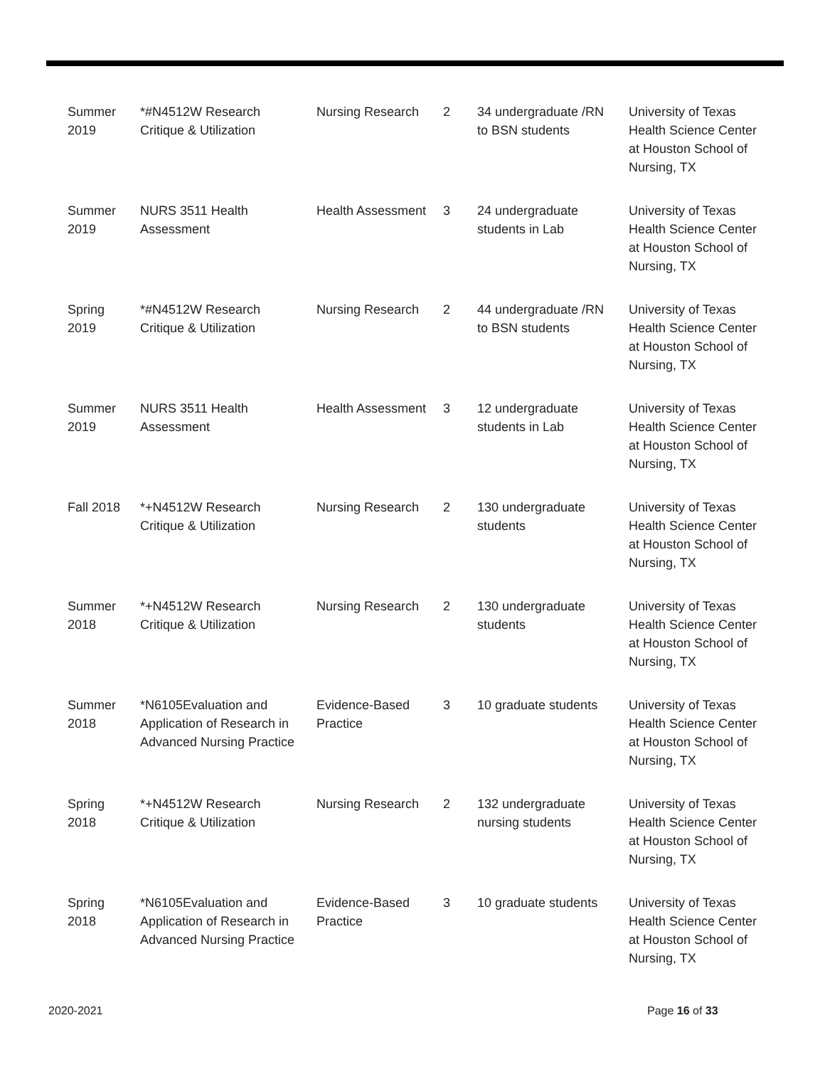| Summer 2019 | *#N4512W Research Critique & Utilization | Nursing Research | 2 | 34 undergraduate /RN to BSN students | University of Texas Health Science Center at Houston School of Nursing, TX |
| Summer 2019 | NURS 3511 Health Assessment | Health Assessment | 3 | 24 undergraduate students in Lab | University of Texas Health Science Center at Houston School of Nursing, TX |
| Spring 2019 | *#N4512W Research Critique & Utilization | Nursing Research | 2 | 44 undergraduate /RN to BSN students | University of Texas Health Science Center at Houston School of Nursing, TX |
| Summer 2019 | NURS 3511 Health Assessment | Health Assessment | 3 | 12 undergraduate students in Lab | University of Texas Health Science Center at Houston School of Nursing, TX |
| Fall 2018 | *+N4512W Research Critique & Utilization | Nursing Research | 2 | 130 undergraduate students | University of Texas Health Science Center at Houston School of Nursing, TX |
| Summer 2018 | *+N4512W Research Critique & Utilization | Nursing Research | 2 | 130 undergraduate students | University of Texas Health Science Center at Houston School of Nursing, TX |
| Summer 2018 | *N6105Evaluation and Application of Research in Advanced Nursing Practice | Evidence-Based Practice | 3 | 10 graduate students | University of Texas Health Science Center at Houston School of Nursing, TX |
| Spring 2018 | *+N4512W Research Critique & Utilization | Nursing Research | 2 | 132 undergraduate nursing students | University of Texas Health Science Center at Houston School of Nursing, TX |
| Spring 2018 | *N6105Evaluation and Application of Research in Advanced Nursing Practice | Evidence-Based Practice | 3 | 10 graduate students | University of Texas Health Science Center at Houston School of Nursing, TX |
2020-2021 Page 16 of 33